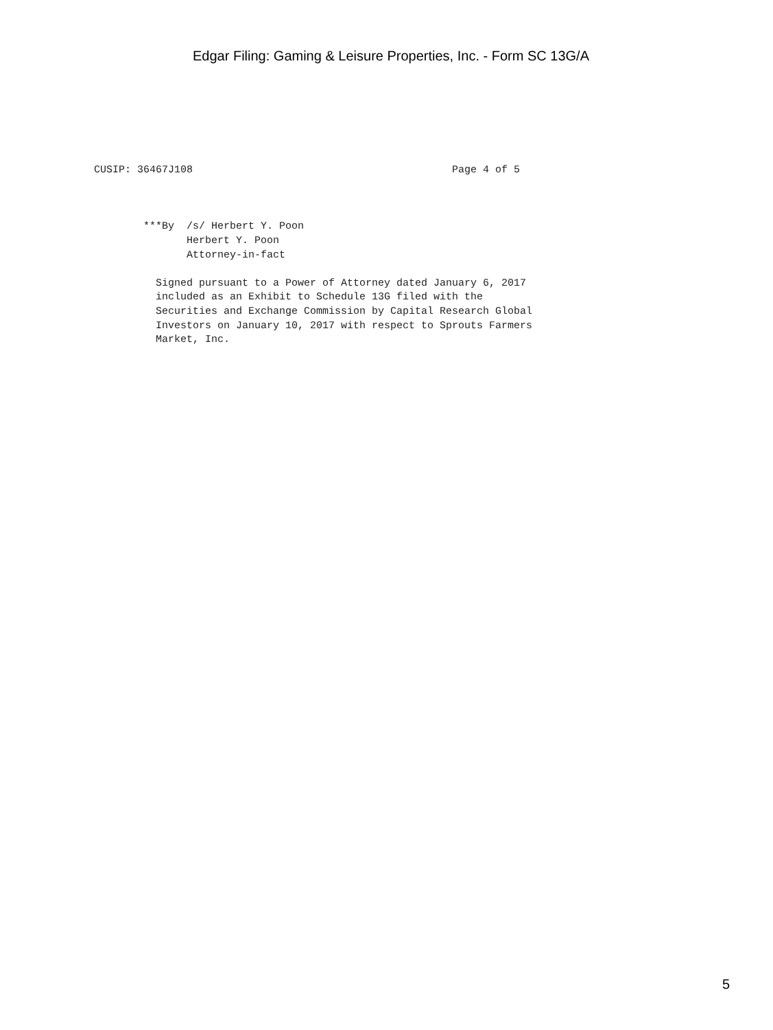Edgar Filing: Gaming & Leisure Properties, Inc. - Form SC 13G/A
CUSIP: 36467J108                                          Page 4 of 5



        ***By  /s/ Herbert Y. Poon
               Herbert Y. Poon
               Attorney-in-fact

          Signed pursuant to a Power of Attorney dated January 6, 2017
          included as an Exhibit to Schedule 13G filed with the
          Securities and Exchange Commission by Capital Research Global
          Investors on January 10, 2017 with respect to Sprouts Farmers
          Market, Inc.
5